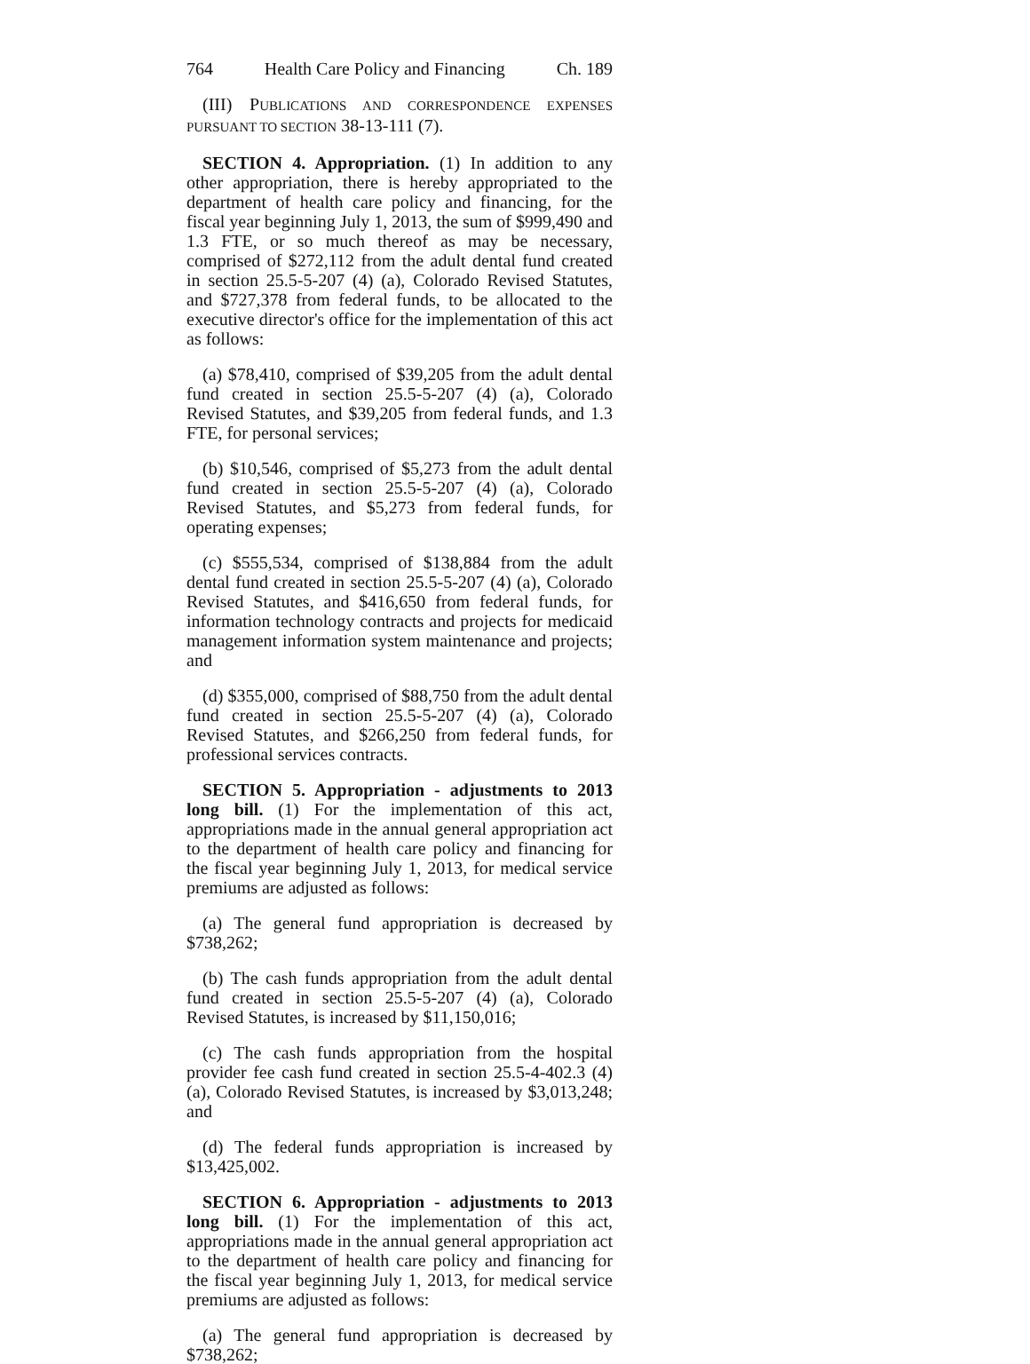764 Health Care Policy and Financing Ch. 189
(III) PUBLICATIONS AND CORRESPONDENCE EXPENSES PURSUANT TO SECTION 38-13-111 (7).
SECTION 4. Appropriation. (1) In addition to any other appropriation, there is hereby appropriated to the department of health care policy and financing, for the fiscal year beginning July 1, 2013, the sum of $999,490 and 1.3 FTE, or so much thereof as may be necessary, comprised of $272,112 from the adult dental fund created in section 25.5-5-207 (4) (a), Colorado Revised Statutes, and $727,378 from federal funds, to be allocated to the executive director's office for the implementation of this act as follows:
(a) $78,410, comprised of $39,205 from the adult dental fund created in section 25.5-5-207 (4) (a), Colorado Revised Statutes, and $39,205 from federal funds, and 1.3 FTE, for personal services;
(b) $10,546, comprised of $5,273 from the adult dental fund created in section 25.5-5-207 (4) (a), Colorado Revised Statutes, and $5,273 from federal funds, for operating expenses;
(c) $555,534, comprised of $138,884 from the adult dental fund created in section 25.5-5-207 (4) (a), Colorado Revised Statutes, and $416,650 from federal funds, for information technology contracts and projects for medicaid management information system maintenance and projects; and
(d) $355,000, comprised of $88,750 from the adult dental fund created in section 25.5-5-207 (4) (a), Colorado Revised Statutes, and $266,250 from federal funds, for professional services contracts.
SECTION 5. Appropriation - adjustments to 2013 long bill. (1) For the implementation of this act, appropriations made in the annual general appropriation act to the department of health care policy and financing for the fiscal year beginning July 1, 2013, for medical service premiums are adjusted as follows:
(a) The general fund appropriation is decreased by $738,262;
(b) The cash funds appropriation from the adult dental fund created in section 25.5-5-207 (4) (a), Colorado Revised Statutes, is increased by $11,150,016;
(c) The cash funds appropriation from the hospital provider fee cash fund created in section 25.5-4-402.3 (4) (a), Colorado Revised Statutes, is increased by $3,013,248; and
(d) The federal funds appropriation is increased by $13,425,002.
SECTION 6. Appropriation - adjustments to 2013 long bill. (1) For the implementation of this act, appropriations made in the annual general appropriation act to the department of health care policy and financing for the fiscal year beginning July 1, 2013, for medical service premiums are adjusted as follows:
(a) The general fund appropriation is decreased by $738,262;